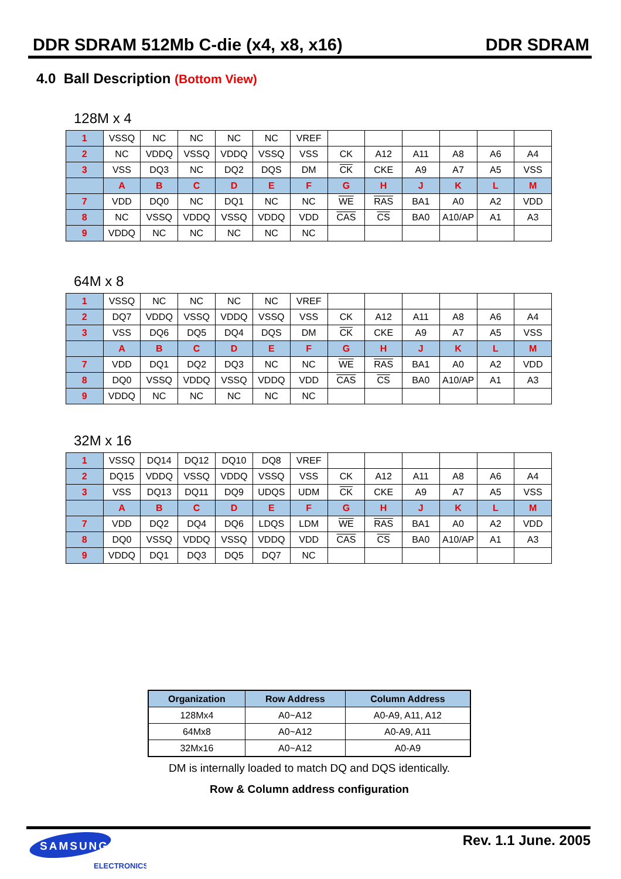DDR SDRAM 512Mb C-die (x4, x8, x16) DDR SDRAM
4.0 Ball Description (Bottom View)
128M x 4
| 1 | VSSQ | NC | NC | NC | NC | VREF | | | | | | |
| 2 | NC | VDDQ | VSSQ | VDDQ | VSSQ | VSS | CK | A12 | A11 | A8 | A6 | A4 |
| 3 | VSS | DQ3 | NC | DQ2 | DQS | DM | CK | CKE | A9 | A7 | A5 | VSS |
| | A | B | C | D | E | F | G | H | J | K | L | M |
| 7 | VDD | DQ0 | NC | DQ1 | NC | NC | WE | RAS | BA1 | A0 | A2 | VDD |
| 8 | NC | VSSQ | VDDQ | VSSQ | VDDQ | VDD | CAS | CS | BA0 | A10/AP | A1 | A3 |
| 9 | VDDQ | NC | NC | NC | NC | NC | | | | | | |
64M x 8
| 1 | VSSQ | NC | NC | NC | NC | VREF | | | | | | |
| 2 | DQ7 | VDDQ | VSSQ | VDDQ | VSSQ | VSS | CK | A12 | A11 | A8 | A6 | A4 |
| 3 | VSS | DQ6 | DQ5 | DQ4 | DQS | DM | CK | CKE | A9 | A7 | A5 | VSS |
| | A | B | C | D | E | F | G | H | J | K | L | M |
| 7 | VDD | DQ1 | DQ2 | DQ3 | NC | NC | WE | RAS | BA1 | A0 | A2 | VDD |
| 8 | DQ0 | VSSQ | VDDQ | VSSQ | VDDQ | VDD | CAS | CS | BA0 | A10/AP | A1 | A3 |
| 9 | VDDQ | NC | NC | NC | NC | NC | | | | | | |
32M x 16
| 1 | VSSQ | DQ14 | DQ12 | DQ10 | DQ8 | VREF | | | | | | |
| 2 | DQ15 | VDDQ | VSSQ | VDDQ | VSSQ | VSS | CK | A12 | A11 | A8 | A6 | A4 |
| 3 | VSS | DQ13 | DQ11 | DQ9 | UDQS | UDM | CK | CKE | A9 | A7 | A5 | VSS |
| | A | B | C | D | E | F | G | H | J | K | L | M |
| 7 | VDD | DQ2 | DQ4 | DQ6 | LDQS | LDM | WE | RAS | BA1 | A0 | A2 | VDD |
| 8 | DQ0 | VSSQ | VDDQ | VSSQ | VDDQ | VDD | CAS | CS | BA0 | A10/AP | A1 | A3 |
| 9 | VDDQ | DQ1 | DQ3 | DQ5 | DQ7 | NC | | | | | | |
| Organization | Row Address | Column Address |
| --- | --- | --- |
| 128Mx4 | A0~A12 | A0-A9, A11, A12 |
| 64Mx8 | A0~A12 | A0-A9, A11 |
| 32Mx16 | A0~A12 | A0-A9 |
DM is internally loaded to match DQ and DQS identically.
Row & Column address configuration
SAMSUNG
ELECTRONICS
Rev. 1.1 June. 2005